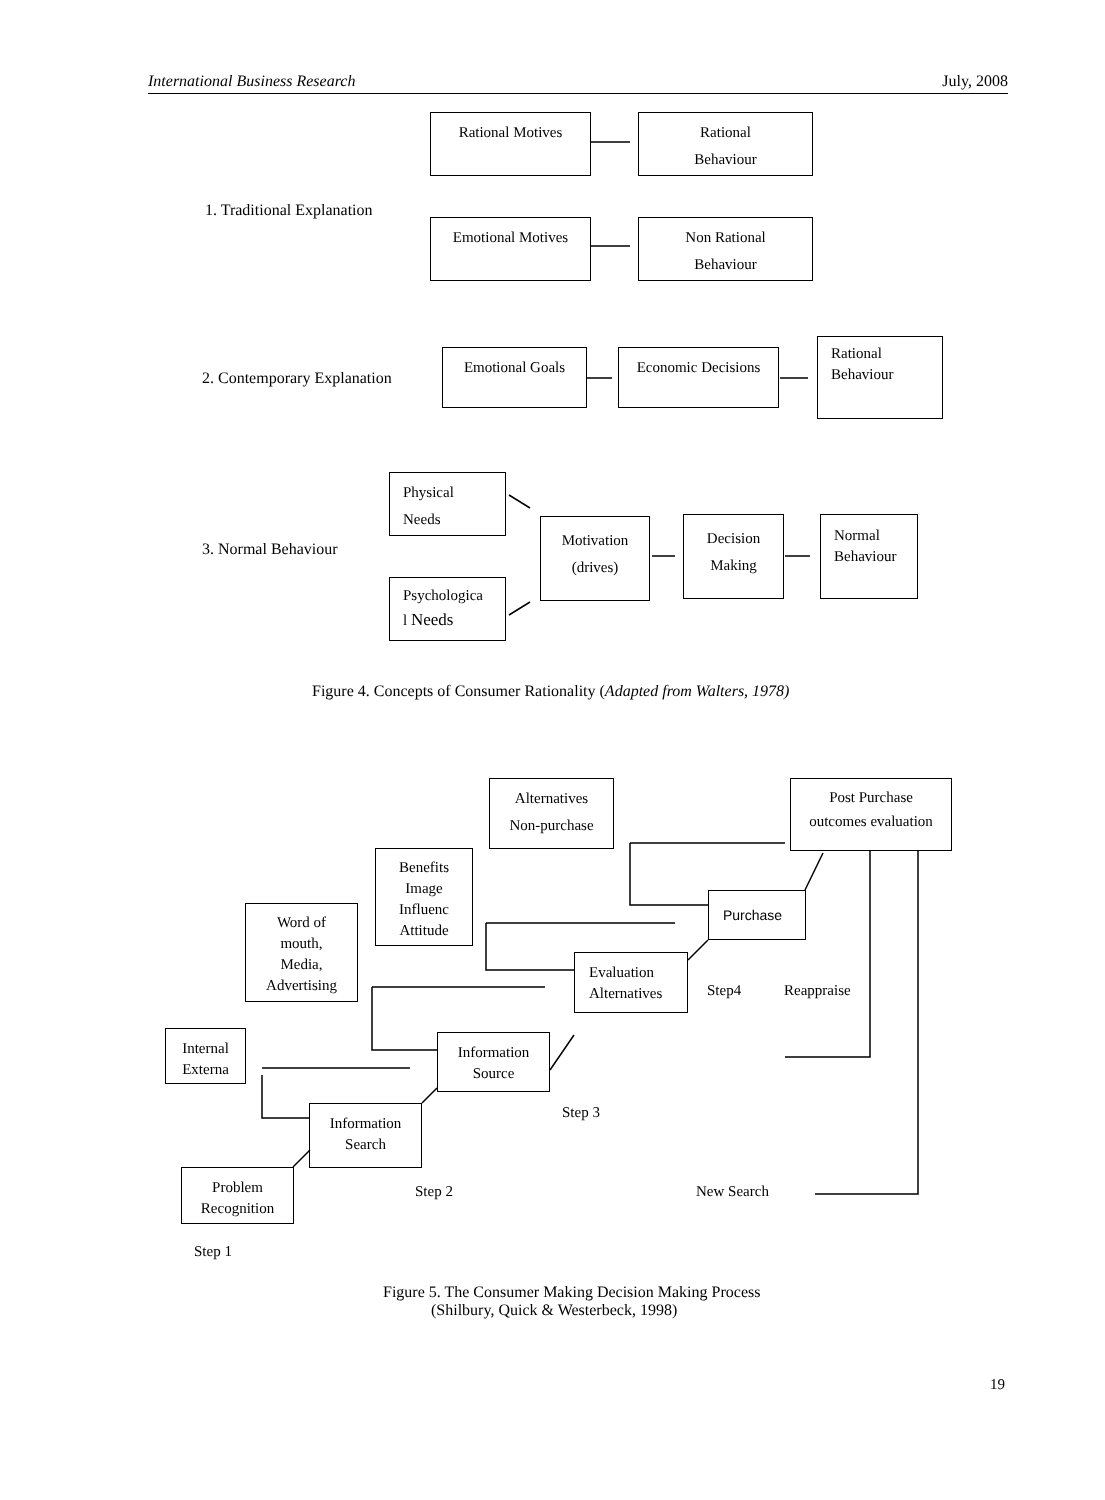International Business Research July, 2008
Rational Motives
Rational
Behaviour
1. Traditional Explanation
Emotional Motives
Non Rational
Behaviour
2. Contemporary Explanation
Emotional Goals
Economic Decisions
Rational
Behaviour
Physical
Needs
3. Normal Behaviour
Motivation
(drives)
Decision
Making
Normal
Behaviour
Psychologica
l Needs
Figure 4. Concepts of Consumer Rationality (Adapted from Walters, 1978)
Alternatives
Non-purchase
Post Purchase
outcomes evaluation
Benefits
Image
Influenc
Attitude
Purchase
Word of
mouth,
Media,
Advertising
Evaluation
Alternatives
Step4 Reappraise
Internal
Externa
Information
Source
Step 3
Information
Search
Problem
Recognition
Step 2 New Search
Step 1
Figure 5. The Consumer Making Decision Making Process
(Shilbury, Quick & Westerbeck, 1998)
19